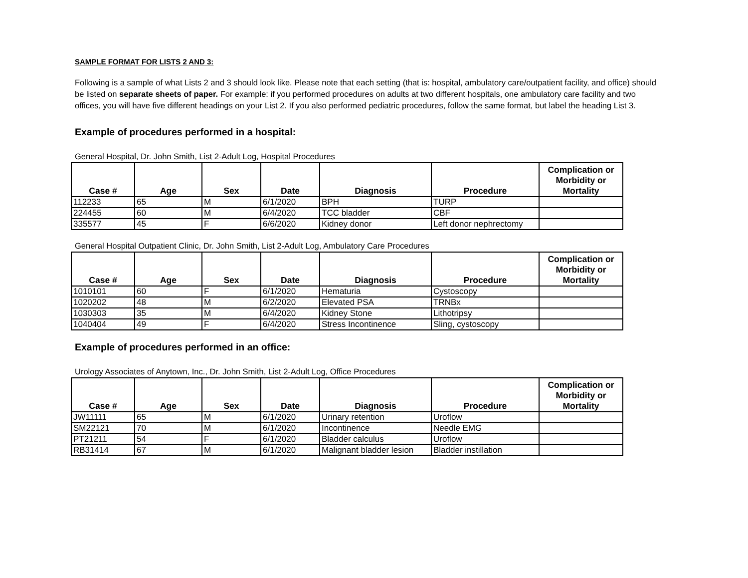SAMPLE FORMAT FOR LISTS 2 AND 3:
Following is a sample of what Lists 2 and 3 should look like. Please note that each setting (that is: hospital, ambulatory care/outpatient facility, and office) should be listed on separate sheets of paper. For example: if you performed procedures on adults at two different hospitals, one ambulatory care facility and two offices, you will have five different headings on your List 2. If you also performed pediatric procedures, follow the same format, but label the heading List 3.
Example of procedures performed in a hospital:
General Hospital, Dr. John Smith, List 2-Adult Log, Hospital Procedures
| Case # | Age | Sex | Date | Diagnosis | Procedure | Complication or Morbidity or Mortality |
| --- | --- | --- | --- | --- | --- | --- |
| 112233 | 65 | M | 6/1/2020 | BPH | TURP | |
| 224455 | 60 | M | 6/4/2020 | TCC bladder | CBF | |
| 335577 | 45 | F | 6/6/2020 | Kidney donor | Left donor nephrectomy | |
General Hospital Outpatient Clinic, Dr. John Smith, List 2-Adult Log, Ambulatory Care Procedures
| Case # | Age | Sex | Date | Diagnosis | Procedure | Complication or Morbidity or Mortality |
| --- | --- | --- | --- | --- | --- | --- |
| 1010101 | 60 | F | 6/1/2020 | Hematuria | Cystoscopy | |
| 1020202 | 48 | M | 6/2/2020 | Elevated PSA | TRNBx | |
| 1030303 | 35 | M | 6/4/2020 | Kidney Stone | Lithotripsy | |
| 1040404 | 49 | F | 6/4/2020 | Stress Incontinence | Sling, cystoscopy | |
Example of procedures performed in an office:
Urology Associates of Anytown, Inc., Dr. John Smith, List 2-Adult Log, Office Procedures
| Case # | Age | Sex | Date | Diagnosis | Procedure | Complication or Morbidity or Mortality |
| --- | --- | --- | --- | --- | --- | --- |
| JW11111 | 65 | M | 6/1/2020 | Urinary retention | Uroflow | |
| SM22121 | 70 | M | 6/1/2020 | Incontinence | Needle EMG | |
| PT21211 | 54 | F | 6/1/2020 | Bladder calculus | Uroflow | |
| RB31414 | 67 | M | 6/1/2020 | Malignant bladder lesion | Bladder instillation | |